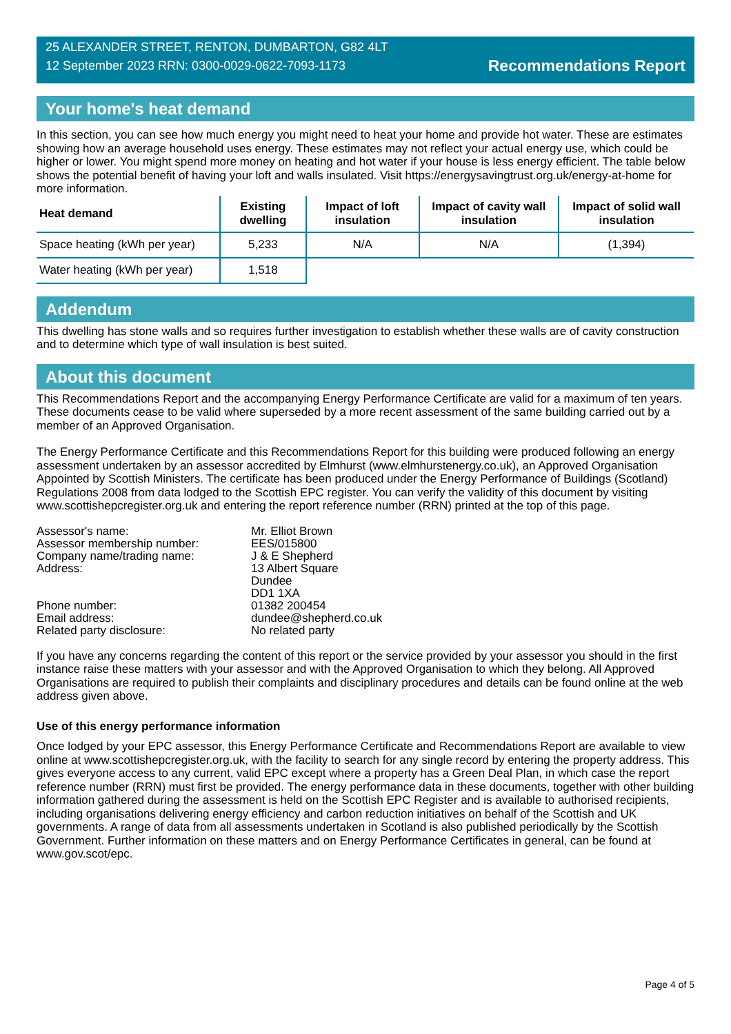25 ALEXANDER STREET, RENTON, DUMBARTON, G82 4LT
12 September 2023 RRN: 0300-0029-0622-7093-1173
Recommendations Report
Your home's heat demand
In this section, you can see how much energy you might need to heat your home and provide hot water. These are estimates showing how an average household uses energy. These estimates may not reflect your actual energy use, which could be higher or lower. You might spend more money on heating and hot water if your house is less energy efficient. The table below shows the potential benefit of having your loft and walls insulated. Visit https://energysavingtrust.org.uk/energy-at-home for more information.
| Heat demand | Existing dwelling | Impact of loft insulation | Impact of cavity wall insulation | Impact of solid wall insulation |
| --- | --- | --- | --- | --- |
| Space heating (kWh per year) | 5,233 | N/A | N/A | (1,394) |
| Water heating (kWh per year) | 1,518 | | | |
Addendum
This dwelling has stone walls and so requires further investigation to establish whether these walls are of cavity construction and to determine which type of wall insulation is best suited.
About this document
This Recommendations Report and the accompanying Energy Performance Certificate are valid for a maximum of ten years. These documents cease to be valid where superseded by a more recent assessment of the same building carried out by a member of an Approved Organisation.
The Energy Performance Certificate and this Recommendations Report for this building were produced following an energy assessment undertaken by an assessor accredited by Elmhurst (www.elmhurstenergy.co.uk), an Approved Organisation Appointed by Scottish Ministers. The certificate has been produced under the Energy Performance of Buildings (Scotland) Regulations 2008 from data lodged to the Scottish EPC register. You can verify the validity of this document by visiting www.scottishepcregister.org.uk and entering the report reference number (RRN) printed at the top of this page.
Assessor's name:
Mr. Elliot Brown
Assessor membership number:
EES/015800
Company name/trading name:
J & E Shepherd
Address:
13 Albert Square
Dundee
DD1 1XA
Phone number:
01382 200454
Email address:
dundee@shepherd.co.uk
Related party disclosure:
No related party
If you have any concerns regarding the content of this report or the service provided by your assessor you should in the first instance raise these matters with your assessor and with the Approved Organisation to which they belong. All Approved Organisations are required to publish their complaints and disciplinary procedures and details can be found online at the web address given above.
Use of this energy performance information
Once lodged by your EPC assessor, this Energy Performance Certificate and Recommendations Report are available to view online at www.scottishepcregister.org.uk, with the facility to search for any single record by entering the property address. This gives everyone access to any current, valid EPC except where a property has a Green Deal Plan, in which case the report reference number (RRN) must first be provided. The energy performance data in these documents, together with other building information gathered during the assessment is held on the Scottish EPC Register and is available to authorised recipients, including organisations delivering energy efficiency and carbon reduction initiatives on behalf of the Scottish and UK governments. A range of data from all assessments undertaken in Scotland is also published periodically by the Scottish Government. Further information on these matters and on Energy Performance Certificates in general, can be found at www.gov.scot/epc.
Page 4 of 5